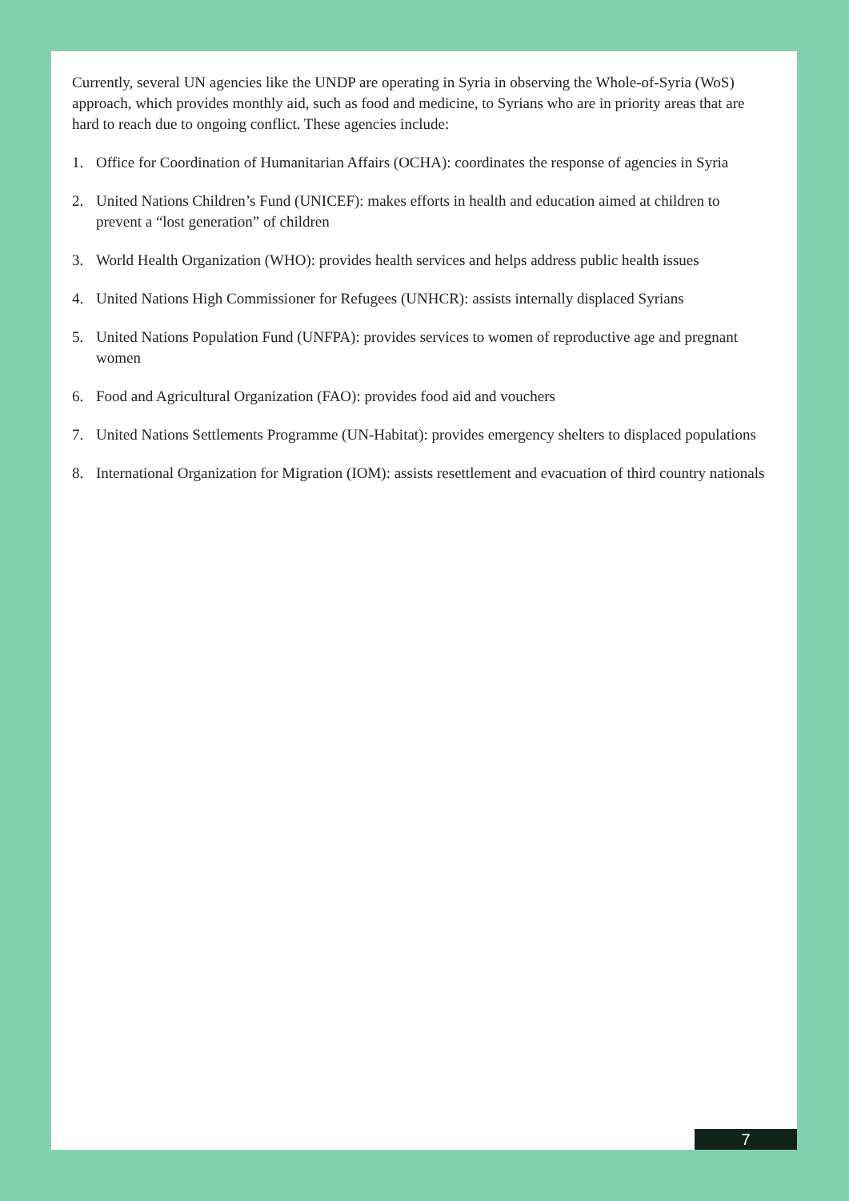Currently, several UN agencies like the UNDP are operating in Syria in observing the Whole-of-Syria (WoS) approach, which provides monthly aid, such as food and medicine, to Syrians who are in priority areas that are hard to reach due to ongoing conflict. These agencies include:
1. Office for Coordination of Humanitarian Affairs (OCHA): coordinates the response of agencies in Syria
2. United Nations Children’s Fund (UNICEF): makes efforts in health and education aimed at children to prevent a “lost generation” of children
3. World Health Organization (WHO): provides health services and helps address public health issues
4. United Nations High Commissioner for Refugees (UNHCR): assists internally displaced Syrians
5. United Nations Population Fund (UNFPA): provides services to women of reproductive age and pregnant women
6. Food and Agricultural Organization (FAO): provides food aid and vouchers
7. United Nations Settlements Programme (UN-Habitat): provides emergency shelters to displaced populations
8. International Organization for Migration (IOM): assists resettlement and evacuation of third country nationals
7